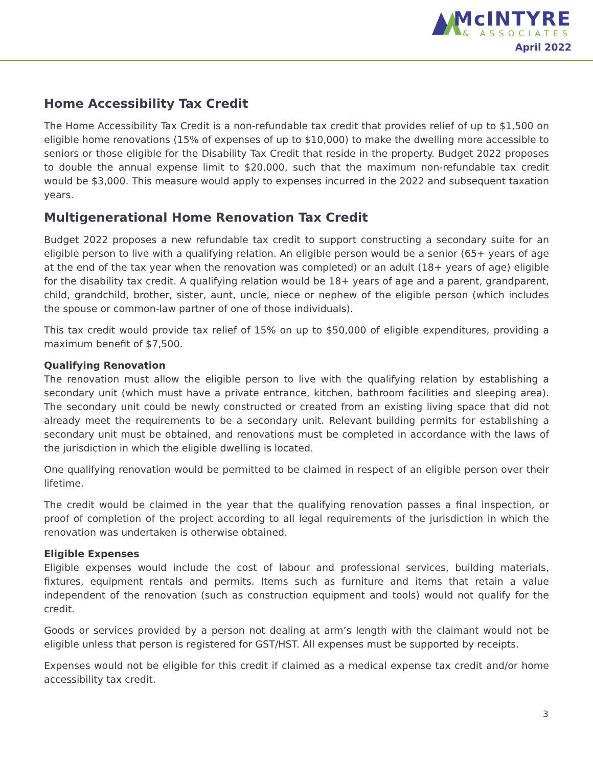McINTYRE
& ASSOCIATES
April 2022
Home Accessibility Tax Credit
The Home Accessibility Tax Credit is a non-refundable tax credit that provides relief of up to $1,500 on eligible home renovations (15% of expenses of up to $10,000) to make the dwelling more accessible to seniors or those eligible for the Disability Tax Credit that reside in the property. Budget 2022 proposes to double the annual expense limit to $20,000, such that the maximum non-refundable tax credit would be $3,000. This measure would apply to expenses incurred in the 2022 and subsequent taxation years.
Multigenerational Home Renovation Tax Credit
Budget 2022 proposes a new refundable tax credit to support constructing a secondary suite for an eligible person to live with a qualifying relation. An eligible person would be a senior (65+ years of age at the end of the tax year when the renovation was completed) or an adult (18+ years of age) eligible for the disability tax credit. A qualifying relation would be 18+ years of age and a parent, grandparent, child, grandchild, brother, sister, aunt, uncle, niece or nephew of the eligible person (which includes the spouse or common-law partner of one of those individuals).
This tax credit would provide tax relief of 15% on up to $50,000 of eligible expenditures, providing a maximum benefit of $7,500.
Qualifying Renovation
The renovation must allow the eligible person to live with the qualifying relation by establishing a secondary unit (which must have a private entrance, kitchen, bathroom facilities and sleeping area). The secondary unit could be newly constructed or created from an existing living space that did not already meet the requirements to be a secondary unit. Relevant building permits for establishing a secondary unit must be obtained, and renovations must be completed in accordance with the laws of the jurisdiction in which the eligible dwelling is located.
One qualifying renovation would be permitted to be claimed in respect of an eligible person over their lifetime.
The credit would be claimed in the year that the qualifying renovation passes a final inspection, or proof of completion of the project according to all legal requirements of the jurisdiction in which the renovation was undertaken is otherwise obtained.
Eligible Expenses
Eligible expenses would include the cost of labour and professional services, building materials, fixtures, equipment rentals and permits. Items such as furniture and items that retain a value independent of the renovation (such as construction equipment and tools) would not qualify for the credit.
Goods or services provided by a person not dealing at arm’s length with the claimant would not be eligible unless that person is registered for GST/HST. All expenses must be supported by receipts.
Expenses would not be eligible for this credit if claimed as a medical expense tax credit and/or home accessibility tax credit.
3